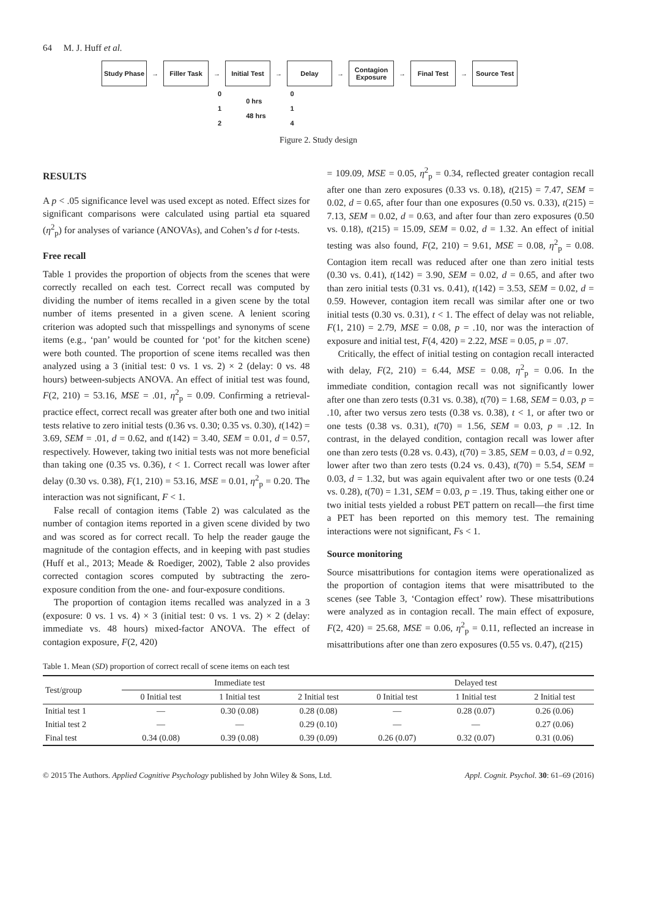64 M. J. Huff et al.
Study Phase
→
Filler Task
→
Initial Test
→
Delay
→
Contagion Exposure
→
Final Test
→
Source Test
0
1
2
0 hrs
48 hrs
0
1
4
Figure 2. Study design
RESULTS
A p < .05 significance level was used except as noted. Effect sizes for significant comparisons were calculated using partial eta squared (η<sup>2</sup><sub>p</sub>) for analyses of variance (ANOVAs), and Cohen’s d for t-tests.
Free recall
Table 1 provides the proportion of objects from the scenes that were correctly recalled on each test. Correct recall was computed by dividing the number of items recalled in a given scene by the total number of items presented in a given scene. A lenient scoring criterion was adopted such that misspellings and synonyms of scene items (e.g., ‘pan’ would be counted for ‘pot’ for the kitchen scene) were both counted. The proportion of scene items recalled was then analyzed using a 3 (initial test: 0 vs. 1 vs. 2) × 2 (delay: 0 vs. 48 hours) between-subjects ANOVA. An effect of initial test was found, F(2, 210) = 53.16, MSE = .01, η<sup>2</sup><sub>p</sub> = 0.09. Confirming a retrieval-practice effect, correct recall was greater after both one and two initial tests relative to zero initial tests (0.36 vs. 0.30; 0.35 vs. 0.30), t(142) = 3.69, SEM = .01, d = 0.62, and t(142) = 3.40, SEM = 0.01, d = 0.57, respectively. However, taking two initial tests was not more beneficial than taking one (0.35 vs. 0.36), t < 1. Correct recall was lower after delay (0.30 vs. 0.38), F(1, 210) = 53.16, MSE = 0.01, η<sup>2</sup><sub>p</sub> = 0.20. The interaction was not significant, F < 1.
False recall of contagion items (Table 2) was calculated as the number of contagion items reported in a given scene divided by two and was scored as for correct recall. To help the reader gauge the magnitude of the contagion effects, and in keeping with past studies (Huff et al., 2013; Meade & Roediger, 2002), Table 2 also provides corrected contagion scores computed by subtracting the zero-exposure condition from the one- and four-exposure conditions.
The proportion of contagion items recalled was analyzed in a 3 (exposure: 0 vs. 1 vs. 4) × 3 (initial test: 0 vs. 1 vs. 2) × 2 (delay: immediate vs. 48 hours) mixed-factor ANOVA. The effect of contagion exposure, F(2, 420)
= 109.09, MSE = 0.05, η<sup>2</sup><sub>p</sub> = 0.34, reflected greater contagion recall after one than zero exposures (0.33 vs. 0.18), t(215) = 7.47, SEM = 0.02, d = 0.65, after four than one exposures (0.50 vs. 0.33), t(215) = 7.13, SEM = 0.02, d = 0.63, and after four than zero exposures (0.50 vs. 0.18), t(215) = 15.09, SEM = 0.02, d = 1.32. An effect of initial testing was also found, F(2, 210) = 9.61, MSE = 0.08, η<sup>2</sup><sub>p</sub> = 0.08. Contagion item recall was reduced after one than zero initial tests (0.30 vs. 0.41), t(142) = 3.90, SEM = 0.02, d = 0.65, and after two than zero initial tests (0.31 vs. 0.41), t(142) = 3.53, SEM = 0.02, d = 0.59. However, contagion item recall was similar after one or two initial tests (0.30 vs. 0.31), t < 1. The effect of delay was not reliable, F(1, 210) = 2.79, MSE = 0.08, p = .10, nor was the interaction of exposure and initial test, F(4, 420) = 2.22, MSE = 0.05, p = .07.
Critically, the effect of initial testing on contagion recall interacted with delay, F(2, 210) = 6.44, MSE = 0.08, η<sup>2</sup><sub>p</sub> = 0.06. In the immediate condition, contagion recall was not significantly lower after one than zero tests (0.31 vs. 0.38), t(70) = 1.68, SEM = 0.03, p = .10, after two versus zero tests (0.38 vs. 0.38), t < 1, or after two or one tests (0.38 vs. 0.31), t(70) = 1.56, SEM = 0.03, p = .12. In contrast, in the delayed condition, contagion recall was lower after one than zero tests (0.28 vs. 0.43), t(70) = 3.85, SEM = 0.03, d = 0.92, lower after two than zero tests (0.24 vs. 0.43), t(70) = 5.54, SEM = 0.03, d = 1.32, but was again equivalent after two or one tests (0.24 vs. 0.28), t(70) = 1.31, SEM = 0.03, p = .19. Thus, taking either one or two initial tests yielded a robust PET pattern on recall—the first time a PET has been reported on this memory test. The remaining interactions were not significant, Fs < 1.
Source monitoring
Source misattributions for contagion items were operationalized as the proportion of contagion items that were misattributed to the scenes (see Table 3, ‘Contagion effect’ row). These misattributions were analyzed as in contagion recall. The main effect of exposure, F(2, 420) = 25.68, MSE = 0.06, η<sup>2</sup><sub>p</sub> = 0.11, reflected an increase in misattributions after one than zero exposures (0.55 vs. 0.47), t(215)
Table 1. Mean (SD) proportion of correct recall of scene items on each test
| Test/group | Immediate test | | | Delayed test | | |
| --- | --- | --- | --- | --- | --- | --- |
| | 0 Initial test | 1 Initial test | 2 Initial test | 0 Initial test | 1 Initial test | 2 Initial test |
| Initial test 1 | — | 0.30 (0.08) | 0.28 (0.08) | — | 0.28 (0.07) | 0.26 (0.06) |
| Initial test 2 | — | — | 0.29 (0.10) | — | — | 0.27 (0.06) |
| Final test | 0.34 (0.08) | 0.39 (0.08) | 0.39 (0.09) | 0.26 (0.07) | 0.32 (0.07) | 0.31 (0.06) |
© 2015 The Authors. Applied Cognitive Psychology published by John Wiley & Sons, Ltd. Appl. Cognit. Psychol. 30: 61–69 (2016)